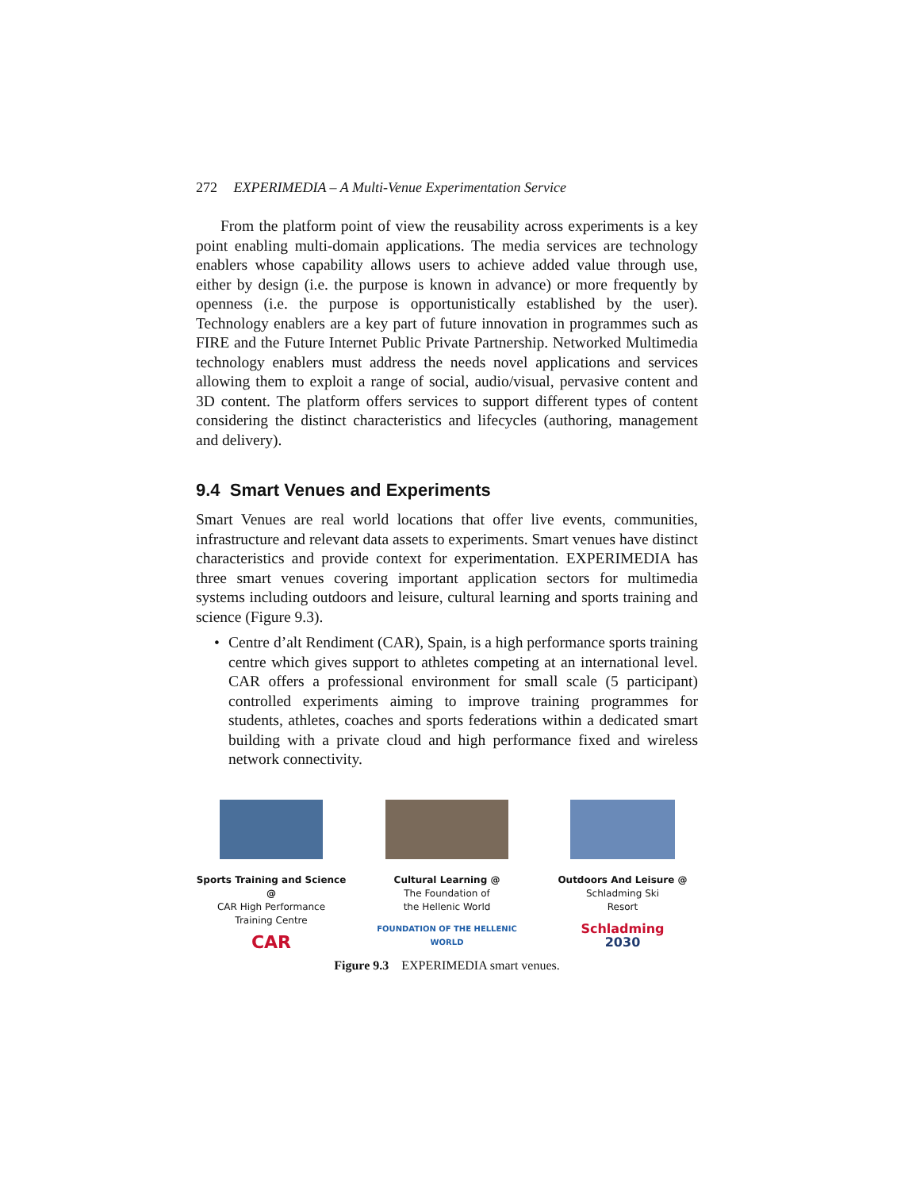272 EXPERIMEDIA – A Multi-Venue Experimentation Service
From the platform point of view the reusability across experiments is a key point enabling multi-domain applications. The media services are technology enablers whose capability allows users to achieve added value through use, either by design (i.e. the purpose is known in advance) or more frequently by openness (i.e. the purpose is opportunistically established by the user). Technology enablers are a key part of future innovation in programmes such as FIRE and the Future Internet Public Private Partnership. Networked Multimedia technology enablers must address the needs novel applications and services allowing them to exploit a range of social, audio/visual, pervasive content and 3D content. The platform offers services to support different types of content considering the distinct characteristics and lifecycles (authoring, management and delivery).
9.4 Smart Venues and Experiments
Smart Venues are real world locations that offer live events, communities, infrastructure and relevant data assets to experiments. Smart venues have distinct characteristics and provide context for experimentation. EXPERIMEDIA has three smart venues covering important application sectors for multimedia systems including outdoors and leisure, cultural learning and sports training and science (Figure 9.3).
• Centre d’alt Rendiment (CAR), Spain, is a high performance sports training centre which gives support to athletes competing at an international level. CAR offers a professional environment for small scale (5 participant) controlled experiments aiming to improve training programmes for students, athletes, coaches and sports federations within a dedicated smart building with a private cloud and high performance fixed and wireless network connectivity.
Sports Training and Science @
CAR High Performance
Training Centre
CAR
Cultural Learning @
The Foundation of
the Hellenic World
FOUNDATION OF THE HELLENIC WORLD
Outdoors And Leisure @
Schladming Ski
Resort
Schladming
2030
Figure 9.3 EXPERIMEDIA smart venues.